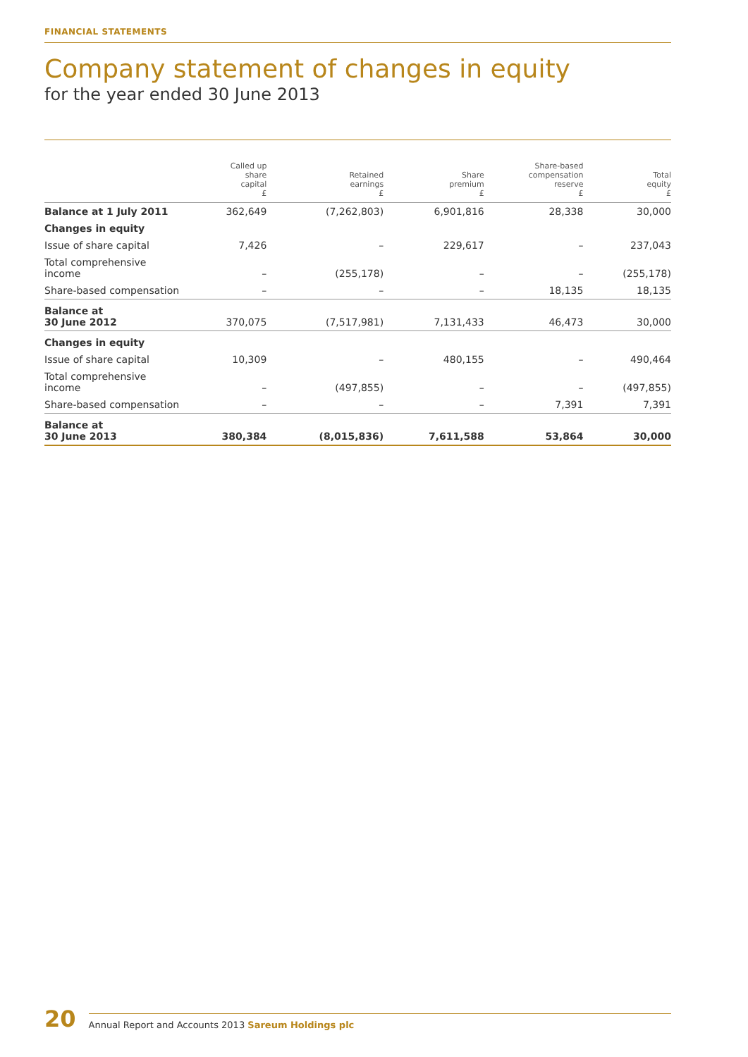FINANCIAL STATEMENTS
Company statement of changes in equity
for the year ended 30 June 2013
| | Called up share capital £ | Retained earnings £ | Share premium £ | Share-based compensation reserve £ | Total equity £ |
| --- | --- | --- | --- | --- | --- |
| Balance at 1 July 2011 | 362,649 | (7,262,803) | 6,901,816 | 28,338 | 30,000 |
| Changes in equity | | | | | |
| Issue of share capital | 7,426 | – | 229,617 | – | 237,043 |
| Total comprehensive income | – | (255,178) | – | – | (255,178) |
| Share-based compensation | – | – | – | 18,135 | 18,135 |
| Balance at 30 June 2012 | 370,075 | (7,517,981) | 7,131,433 | 46,473 | 30,000 |
| Changes in equity | | | | | |
| Issue of share capital | 10,309 | – | 480,155 | – | 490,464 |
| Total comprehensive income | – | (497,855) | – | – | (497,855) |
| Share-based compensation | – | – | – | 7,391 | 7,391 |
| Balance at 30 June 2013 | 380,384 | (8,015,836) | 7,611,588 | 53,864 | 30,000 |
20
Annual Report and Accounts 2013 Sareum Holdings plc